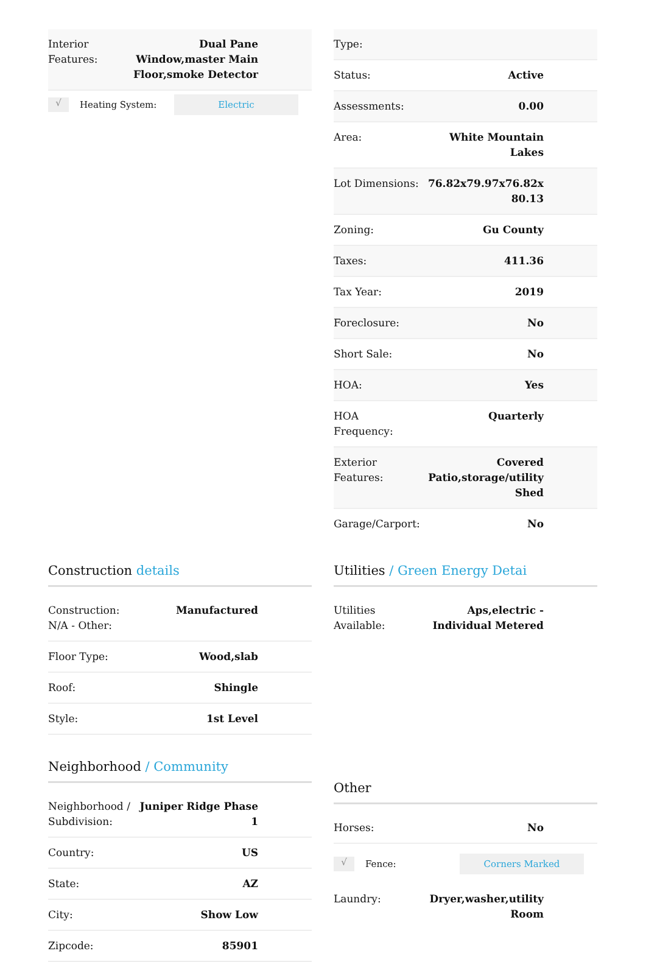| Interior Features: | Dual Pane Window,master Main Floor,smoke Detector |
√
Heating System:
Electric
| Type: | |
| Status: | Active |
| Assessments: | 0.00 |
| Area: | White Mountain Lakes |
| Lot Dimensions: | 76.82x79.97x76.82x 80.13 |
| Zoning: | Gu County |
| Taxes: | 411.36 |
| Tax Year: | 2019 |
| Foreclosure: | No |
| Short Sale: | No |
| HOA: | Yes |
| HOA Frequency: | Quarterly |
| Exterior Features: | Covered Patio,storage/utility Shed |
| Garage/Carport: | No |
Construction details
| Construction: N/A - Other: | Manufactured |
| Floor Type: | Wood,slab |
| Roof: | Shingle |
| Style: | 1st Level |
Neighborhood / Community
| Neighborhood / Subdivision: | Juniper Ridge Phase 1 |
| Country: | US |
| State: | AZ |
| City: | Show Low |
| Zipcode: | 85901 |
Utilities / Green Energy Detai
| Utilities Available: | Aps,electric - Individual Metered |
Other
| Horses: | No |
√
Fence:
Corners Marked
| Laundry: | Dryer,washer,utility Room |